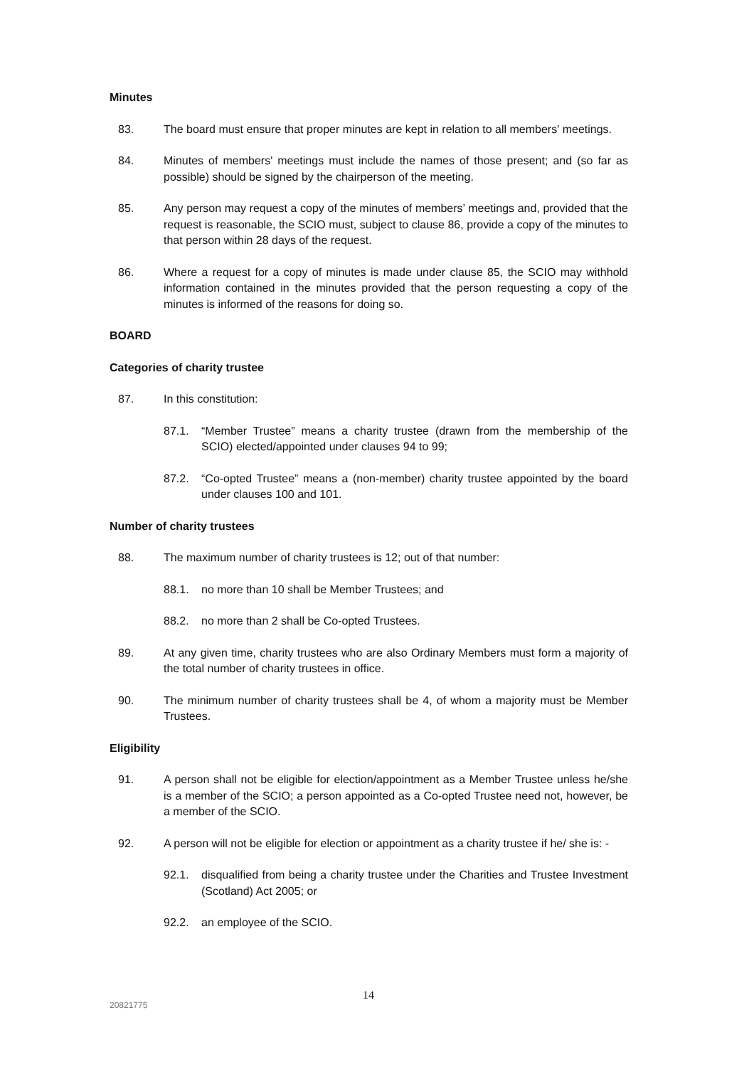Minutes
83. The board must ensure that proper minutes are kept in relation to all members' meetings.
84. Minutes of members' meetings must include the names of those present; and (so far as possible) should be signed by the chairperson of the meeting.
85. Any person may request a copy of the minutes of members’ meetings and, provided that the request is reasonable, the SCIO must, subject to clause 86, provide a copy of the minutes to that person within 28 days of the request.
86. Where a request for a copy of minutes is made under clause 85, the SCIO may withhold information contained in the minutes provided that the person requesting a copy of the minutes is informed of the reasons for doing so.
BOARD
Categories of charity trustee
87. In this constitution:
87.1. “Member Trustee” means a charity trustee (drawn from the membership of the SCIO) elected/appointed under clauses 94 to 99;
87.2. “Co-opted Trustee” means a (non-member) charity trustee appointed by the board under clauses 100 and 101.
Number of charity trustees
88. The maximum number of charity trustees is 12; out of that number:
88.1. no more than 10 shall be Member Trustees; and
88.2. no more than 2 shall be Co-opted Trustees.
89. At any given time, charity trustees who are also Ordinary Members must form a majority of the total number of charity trustees in office.
90. The minimum number of charity trustees shall be 4, of whom a majority must be Member Trustees.
Eligibility
91. A person shall not be eligible for election/appointment as a Member Trustee unless he/she is a member of the SCIO; a person appointed as a Co-opted Trustee need not, however, be a member of the SCIO.
92. A person will not be eligible for election or appointment as a charity trustee if he/ she is: -
92.1. disqualified from being a charity trustee under the Charities and Trustee Investment (Scotland) Act 2005; or
92.2. an employee of the SCIO.
14
20821775